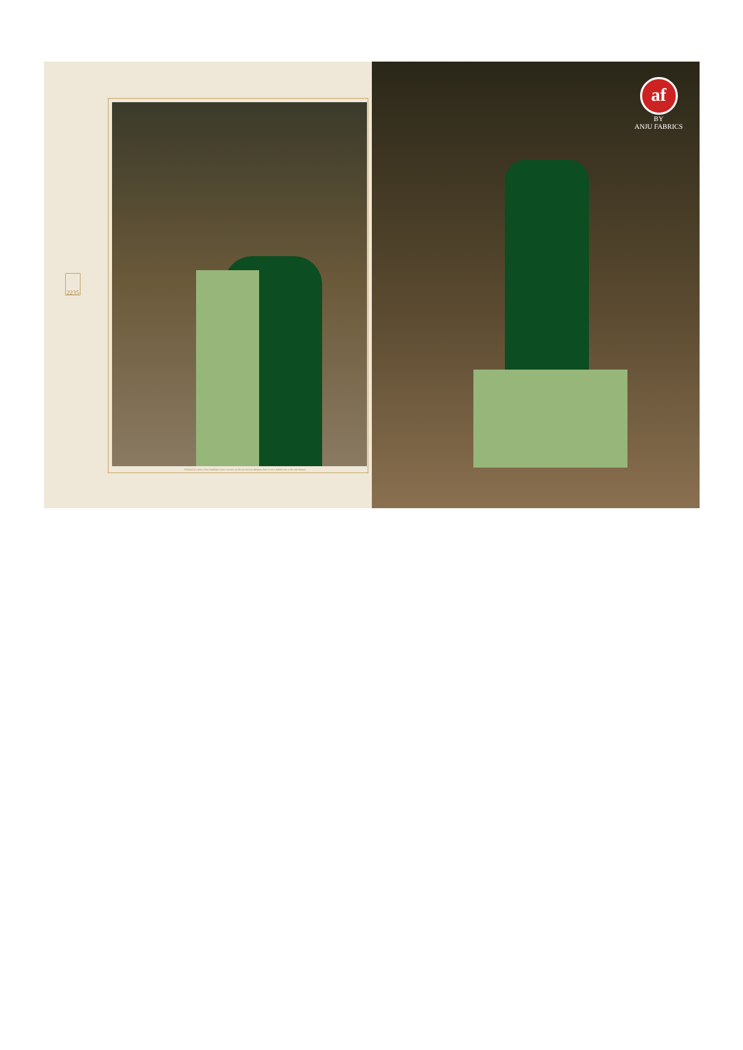2235
A blend of colors that highlight every corner of the attractive designs that in turn adorn you with vast beauty.
af
BY
ANJU FABRICS